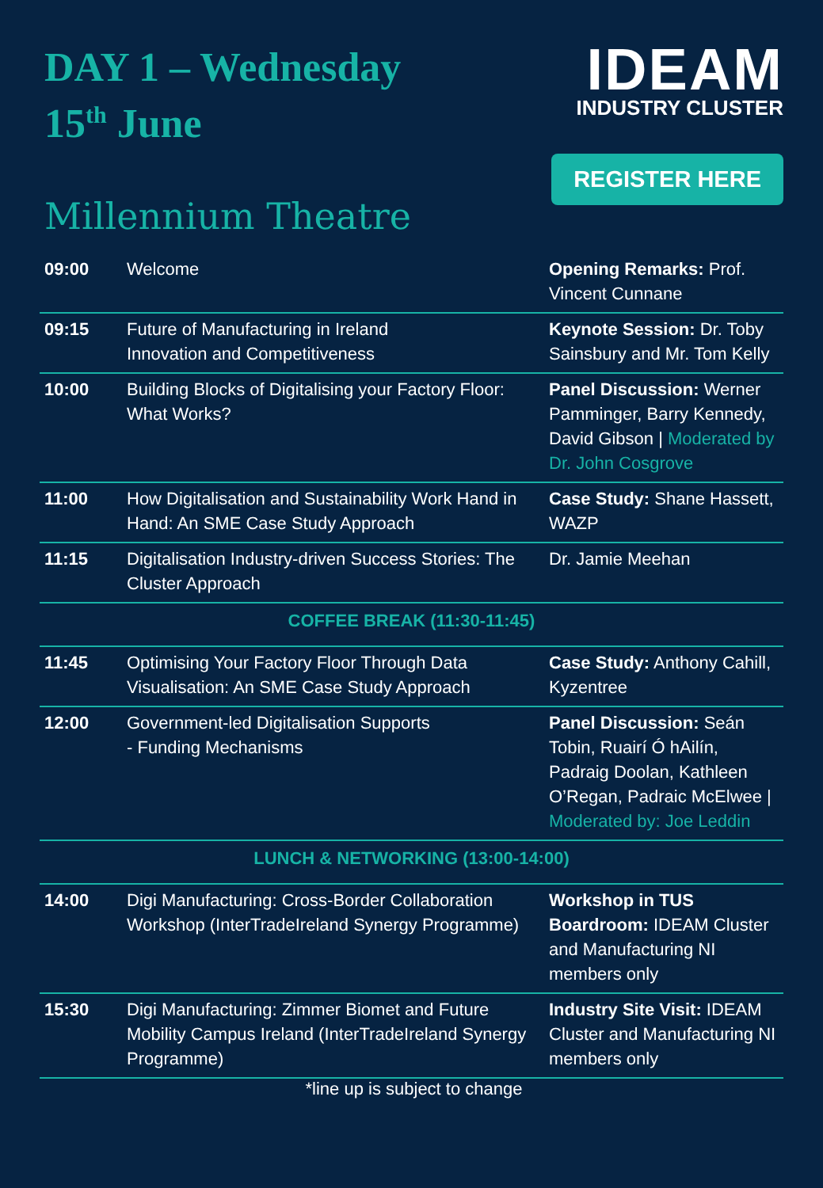DAY 1 – Wednesday
15<sup>th</sup> June
Millennium Theatre
IDEAM
INDUSTRY CLUSTER
REGISTER HERE
| 09:00 | Welcome | Opening Remarks: Prof. Vincent Cunnane |
| 09:15 | Future of Manufacturing in Ireland Innovation and Competitiveness | Keynote Session: Dr. Toby Sainsbury and Mr. Tom Kelly |
| 10:00 | Building Blocks of Digitalising your Factory Floor: What Works? | Panel Discussion: Werner Pamminger, Barry Kennedy, David Gibson / Moderated by Dr. John Cosgrove |
| 11:00 | How Digitalisation and Sustainability Work Hand in Hand: An SME Case Study Approach | Case Study: Shane Hassett, WAZP |
| 11:15 | Digitalisation Industry-driven Success Stories: The Cluster Approach | Dr. Jamie Meehan |
| COFFEE BREAK (11:30-11:45) | | |
| 11:45 | Optimising Your Factory Floor Through Data Visualisation: An SME Case Study Approach | Case Study: Anthony Cahill, Kyzentree |
| 12:00 | Government-led Digitalisation Supports - Funding Mechanisms | Panel Discussion: Seán Tobin, Ruairí Ó hAilín, Padraig Doolan, Kathleen O’Regan, Padraic McElwee / Moderated by: Joe Leddin |
| LUNCH & NETWORKING (13:00-14:00) | | |
| 14:00 | Digi Manufacturing: Cross-Border Collaboration Workshop (InterTradeIreland Synergy Programme) | Workshop in TUS Boardroom: IDEAM Cluster and Manufacturing NI members only |
| 15:30 | Digi Manufacturing: Zimmer Biomet and Future Mobility Campus Ireland (InterTradeIreland Synergy Programme) | Industry Site Visit: IDEAM Cluster and Manufacturing NI members only |
*line up is subject to change